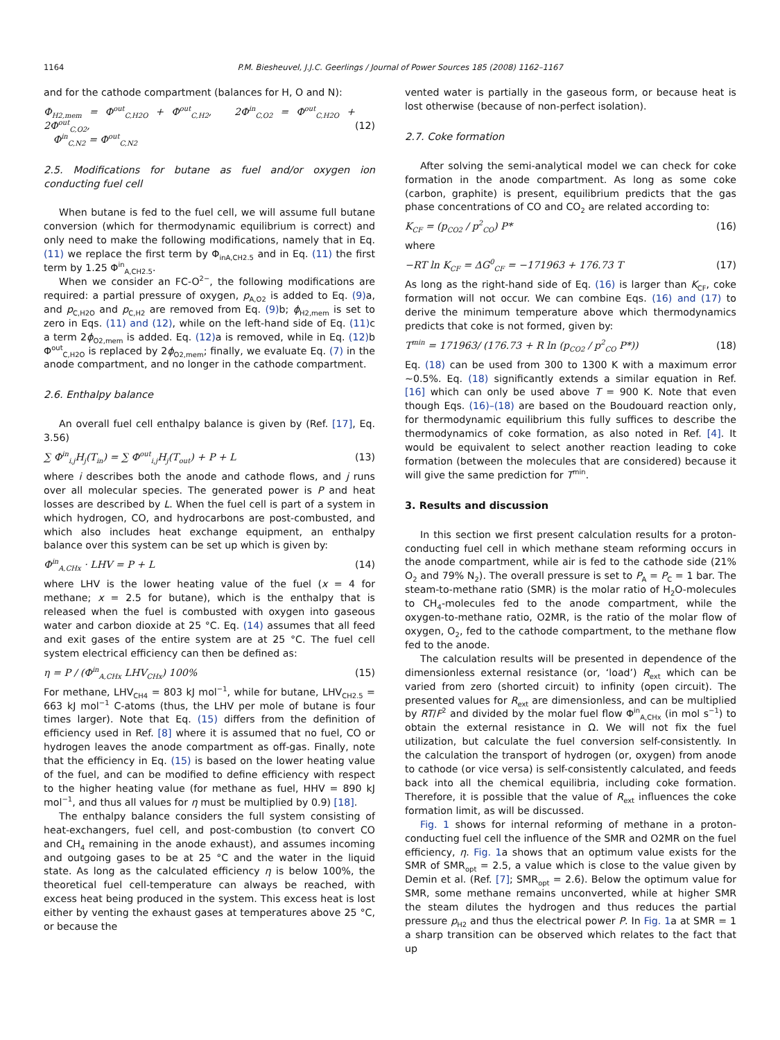1164
P.M. Biesheuvel, J.J.C. Geerlings / Journal of Power Sources 185 (2008) 1162–1167
and for the cathode compartment (balances for H, O and N):
Φ<sub>H2,mem</sub> = Φ<sup>out</sup><sub>C,H2O</sub> + Φ<sup>out</sup><sub>C,H2</sub>, 2Φ<sup>in</sup><sub>C,O2</sub> = Φ<sup>out</sup><sub>C,H2O</sub> + 2Φ<sup>out</sup><sub>C,O2</sub>,
Φ<sup>in</sup><sub>C,N2</sub> = Φ<sup>out</sup><sub>C,N2</sub>
(12)
2.5. Modifications for butane as fuel and/or oxygen ion conducting fuel cell
When butane is fed to the fuel cell, we will assume full butane conversion (which for thermodynamic equilibrium is correct) and only need to make the following modifications, namely that in Eq. (11) we replace the first term by Φ<sub>inA,CH2.5</sub> and in Eq. (11) the first term by 1.25 Φ<sup>in</sup><sub>A,CH2.5</sub>.
When we consider an FC-O<sup>2−</sup>, the following modifications are required: a partial pressure of oxygen, p<sub>A,O2</sub> is added to Eq. (9) a, and p<sub>C,H2O</sub> and p<sub>C,H2</sub> are removed from Eq. (9) b; ϕ<sub>H2,mem</sub> is set to zero in Eqs. (11) and (12), while on the left-hand side of Eq. (11) c a term 2ϕ<sub>O2,mem</sub> is added. Eq. (12) a is removed, while in Eq. (12) b Φ<sup>out</sup><sub>C,H2O</sub> is replaced by 2ϕ<sub>O2,mem</sub>; finally, we evaluate Eq. (7) in the anode compartment, and no longer in the cathode compartment.
2.6. Enthalpy balance
An overall fuel cell enthalpy balance is given by (Ref. [17], Eq. 3.56)
∑ Φ<sup>in</sup><sub>i,j</sub>H<sub>j</sub>(T<sub>in</sub>) = ∑ Φ<sup>out</sup><sub>i,j</sub>H<sub>j</sub>(T<sub>out</sub>) + P + L (13)
where i describes both the anode and cathode flows, and j runs over all molecular species. The generated power is P and heat losses are described by L. When the fuel cell is part of a system in which hydrogen, CO, and hydrocarbons are post-combusted, and which also includes heat exchange equipment, an enthalpy balance over this system can be set up which is given by:
Φ<sup>in</sup><sub>A,CHx</sub> · LHV = P + L (14)
where LHV is the lower heating value of the fuel (x = 4 for methane; x = 2.5 for butane), which is the enthalpy that is released when the fuel is combusted with oxygen into gaseous water and carbon dioxide at 25 °C. Eq. (14) assumes that all feed and exit gases of the entire system are at 25 °C. The fuel cell system electrical efficiency can then be defined as:
η = P / (Φ<sup>in</sup><sub>A,CHx</sub> LHV<sub>CHx</sub>) 100% (15)
For methane, LHV<sub>CH4</sub> = 803 kJ mol<sup>−1</sup>, while for butane, LHV<sub>CH2.5</sub> = 663 kJ mol<sup>−1</sup> C-atoms (thus, the LHV per mole of butane is four times larger). Note that Eq. (15) differs from the definition of efficiency used in Ref. [8] where it is assumed that no fuel, CO or hydrogen leaves the anode compartment as off-gas. Finally, note that the efficiency in Eq. (15) is based on the lower heating value of the fuel, and can be modified to define efficiency with respect to the higher heating value (for methane as fuel, HHV = 890 kJ mol<sup>−1</sup>, and thus all values for η must be multiplied by 0.9) [18].
The enthalpy balance considers the full system consisting of heat-exchangers, fuel cell, and post-combustion (to convert CO and CH<sub>4</sub> remaining in the anode exhaust), and assumes incoming and outgoing gases to be at 25 °C and the water in the liquid state. As long as the calculated efficiency η is below 100%, the theoretical fuel cell-temperature can always be reached, with excess heat being produced in the system. This excess heat is lost either by venting the exhaust gases at temperatures above 25 °C, or because the
vented water is partially in the gaseous form, or because heat is lost otherwise (because of non-perfect isolation).
2.7. Coke formation
After solving the semi-analytical model we can check for coke formation in the anode compartment. As long as some coke (carbon, graphite) is present, equilibrium predicts that the gas phase concentrations of CO and CO<sub>2</sub> are related according to:
K<sub>CF</sub> = (p<sub>CO2</sub> / p<sup>2</sup><sub>CO</sub>) P* (16)
where
−RT ln K<sub>CF</sub> = ΔG<sup>0</sup><sub>CF</sub> = −171963 + 176.73 T (17)
As long as the right-hand side of Eq. (16) is larger than K<sub>CF</sub>, coke formation will not occur. We can combine Eqs. (16) and (17) to derive the minimum temperature above which thermodynamics predicts that coke is not formed, given by:
T<sup>min</sup> = 171963/ (176.73 + R ln (p<sub>CO2</sub> / p<sup>2</sup><sub>CO</sub> P*)) (18)
Eq. (18) can be used from 300 to 1300 K with a maximum error ∼0.5%. Eq. (18) significantly extends a similar equation in Ref. [16] which can only be used above T = 900 K. Note that even though Eqs. (16)–(18) are based on the Boudouard reaction only, for thermodynamic equilibrium this fully suffices to describe the thermodynamics of coke formation, as also noted in Ref. [4]. It would be equivalent to select another reaction leading to coke formation (between the molecules that are considered) because it will give the same prediction for T<sup>min</sup>.
3. Results and discussion
In this section we first present calculation results for a proton-conducting fuel cell in which methane steam reforming occurs in the anode compartment, while air is fed to the cathode side (21% O<sub>2</sub> and 79% N<sub>2</sub>). The overall pressure is set to P<sub>A</sub> = P<sub>C</sub> = 1 bar. The steam-to-methane ratio (SMR) is the molar ratio of H<sub>2</sub>O-molecules to CH<sub>4</sub>-molecules fed to the anode compartment, while the oxygen-to-methane ratio, O2MR, is the ratio of the molar flow of oxygen, O<sub>2</sub>, fed to the cathode compartment, to the methane flow fed to the anode.
The calculation results will be presented in dependence of the dimensionless external resistance (or, ‘load’) R<sub>ext</sub> which can be varied from zero (shorted circuit) to infinity (open circuit). The presented values for R<sub>ext</sub> are dimensionless, and can be multiplied by RT/F<sup>2</sup> and divided by the molar fuel flow Φ<sup>in</sup><sub>A,CHx</sub> (in mol s<sup>−1</sup>) to obtain the external resistance in Ω. We will not fix the fuel utilization, but calculate the fuel conversion self-consistently. In the calculation the transport of hydrogen (or, oxygen) from anode to cathode (or vice versa) is self-consistently calculated, and feeds back into all the chemical equilibria, including coke formation. Therefore, it is possible that the value of R<sub>ext</sub> influences the coke formation limit, as will be discussed.
Fig. 1 shows for internal reforming of methane in a proton-conducting fuel cell the influence of the SMR and O2MR on the fuel efficiency, η. Fig. 1a shows that an optimum value exists for the SMR of SMR<sub>opt</sub> = 2.5, a value which is close to the value given by Demin et al. (Ref. [7]; SMR<sub>opt</sub> = 2.6). Below the optimum value for SMR, some methane remains unconverted, while at higher SMR the steam dilutes the hydrogen and thus reduces the partial pressure p<sub>H2</sub> and thus the electrical power P. In Fig. 1a at SMR = 1 a sharp transition can be observed which relates to the fact that up